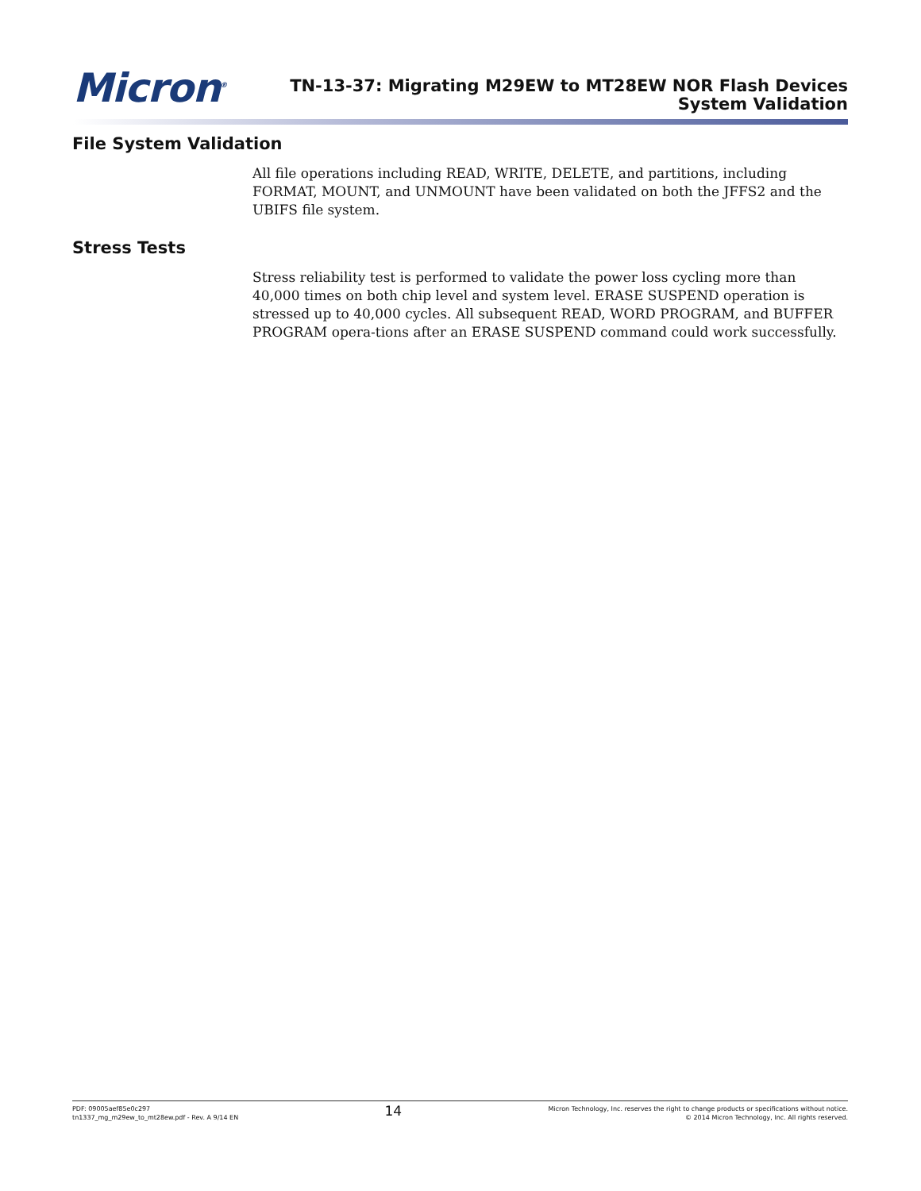Micron<sup>®</sup>
TN-13-37: Migrating M29EW to MT28EW NOR Flash Devices
System Validation
File System Validation
All file operations including READ, WRITE, DELETE, and partitions, including FORMAT, MOUNT, and UNMOUNT have been validated on both the JFFS2 and the UBIFS file system.
Stress Tests
Stress reliability test is performed to validate the power loss cycling more than 40,000 times on both chip level and system level. ERASE SUSPEND operation is stressed up to 40,000 cycles. All subsequent READ, WORD PROGRAM, and BUFFER PROGRAM opera-tions after an ERASE SUSPEND command could work successfully.
PDF: 09005aef85e0c297
tn1337_mg_m29ew_to_mt28ew.pdf - Rev. A 9/14 EN
14
Micron Technology, Inc. reserves the right to change products or specifications without notice.
© 2014 Micron Technology, Inc. All rights reserved.